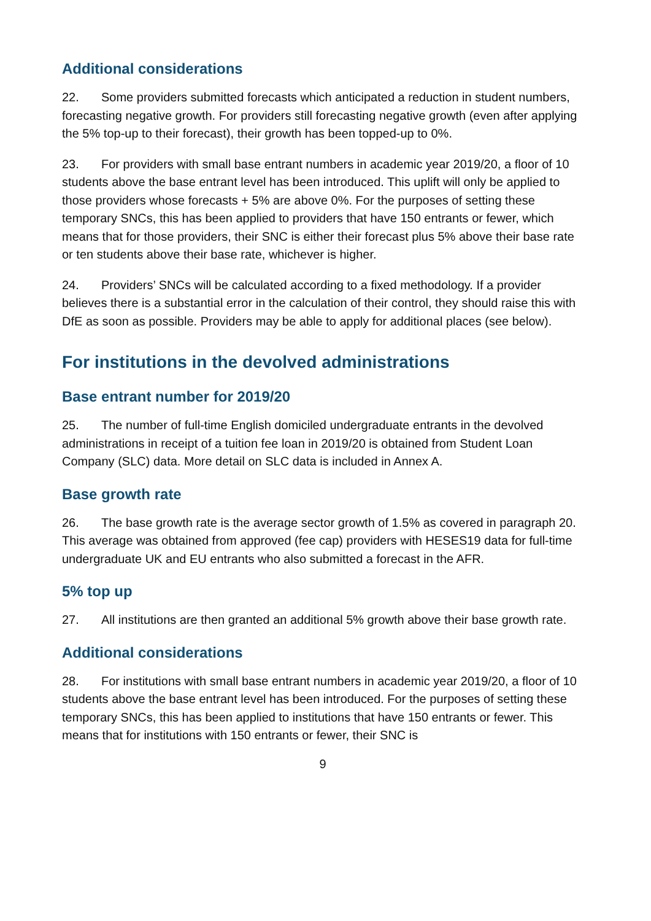Additional considerations
22. Some providers submitted forecasts which anticipated a reduction in student numbers, forecasting negative growth. For providers still forecasting negative growth (even after applying the 5% top-up to their forecast), their growth has been topped-up to 0%.
23. For providers with small base entrant numbers in academic year 2019/20, a floor of 10 students above the base entrant level has been introduced. This uplift will only be applied to those providers whose forecasts + 5% are above 0%. For the purposes of setting these temporary SNCs, this has been applied to providers that have 150 entrants or fewer, which means that for those providers, their SNC is either their forecast plus 5% above their base rate or ten students above their base rate, whichever is higher.
24. Providers’ SNCs will be calculated according to a fixed methodology. If a provider believes there is a substantial error in the calculation of their control, they should raise this with DfE as soon as possible. Providers may be able to apply for additional places (see below).
For institutions in the devolved administrations
Base entrant number for 2019/20
25. The number of full-time English domiciled undergraduate entrants in the devolved administrations in receipt of a tuition fee loan in 2019/20 is obtained from Student Loan Company (SLC) data. More detail on SLC data is included in Annex A.
Base growth rate
26. The base growth rate is the average sector growth of 1.5% as covered in paragraph 20. This average was obtained from approved (fee cap) providers with HESES19 data for full-time undergraduate UK and EU entrants who also submitted a forecast in the AFR.
5% top up
27. All institutions are then granted an additional 5% growth above their base growth rate.
Additional considerations
28. For institutions with small base entrant numbers in academic year 2019/20, a floor of 10 students above the base entrant level has been introduced. For the purposes of setting these temporary SNCs, this has been applied to institutions that have 150 entrants or fewer. This means that for institutions with 150 entrants or fewer, their SNC is
9